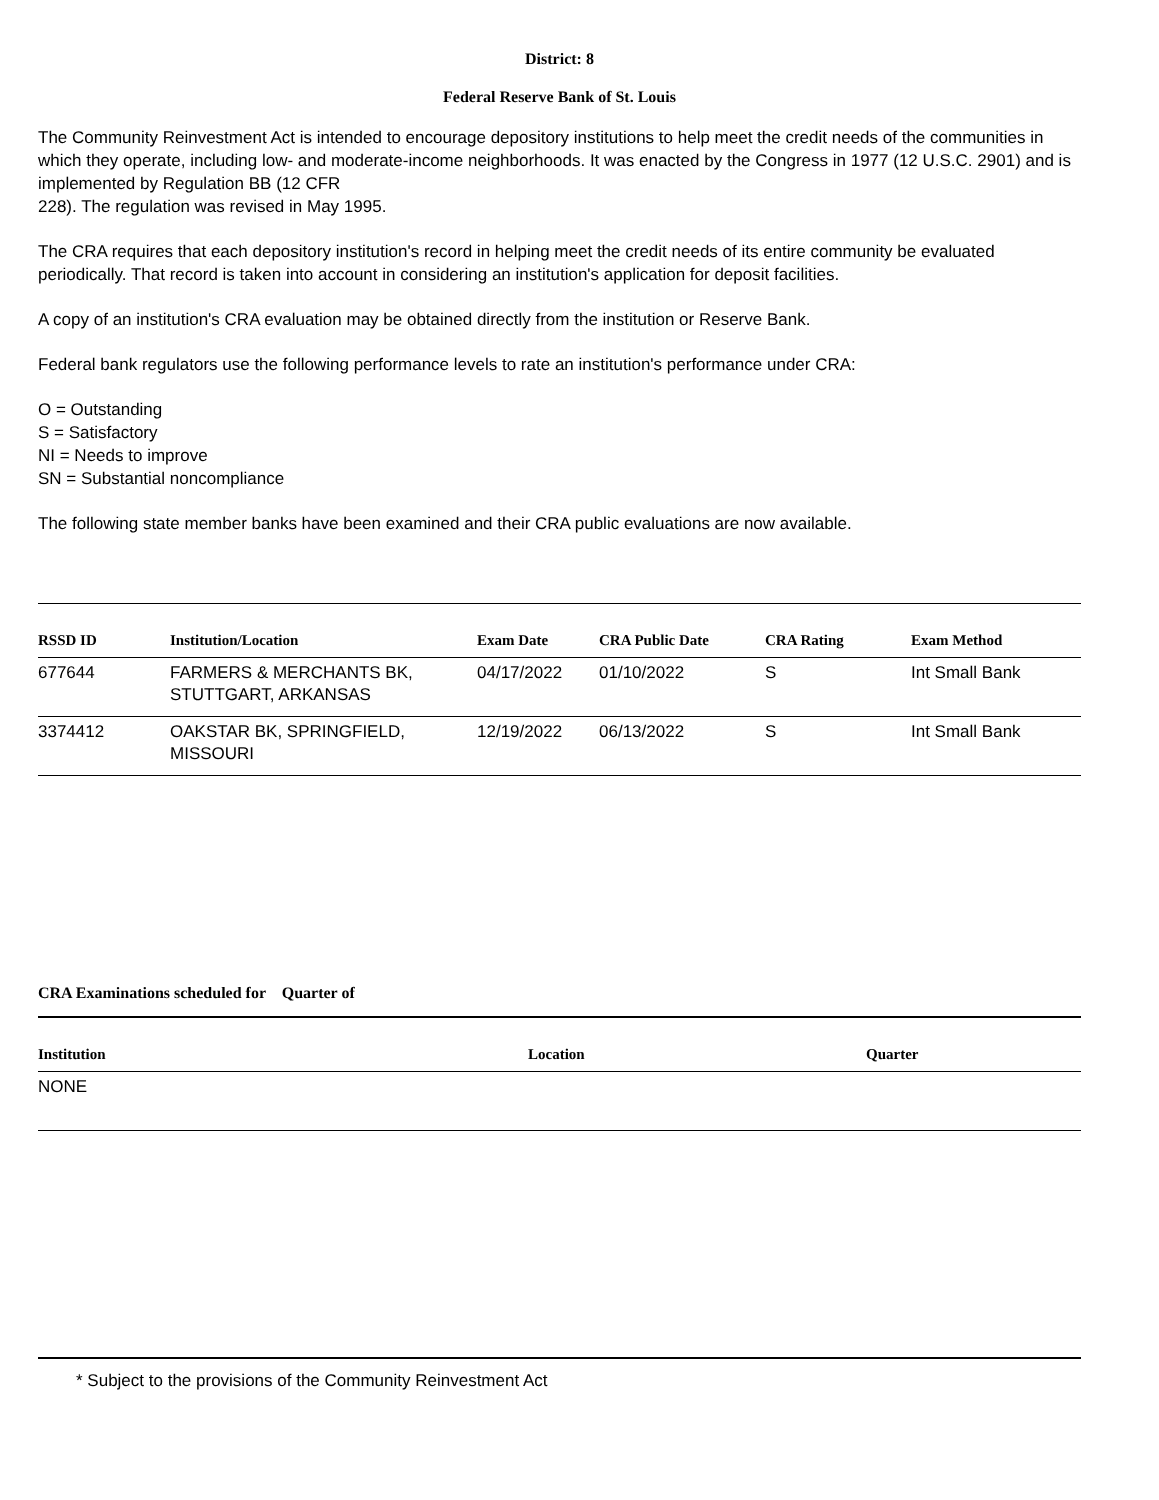District: 8
Federal Reserve Bank of St. Louis
The Community Reinvestment Act is intended to encourage depository institutions to help meet the credit needs of the communities in which they operate, including low- and moderate-income neighborhoods. It was enacted by the Congress in 1977 (12 U.S.C. 2901) and is implemented by Regulation BB (12 CFR
228). The regulation was revised in May 1995.
The CRA requires that each depository institution's record in helping meet the credit needs of its entire community be evaluated periodically. That record is taken into account in considering an institution's application for deposit facilities.
A copy of an institution's CRA evaluation may be obtained directly from the institution or Reserve Bank.
Federal bank regulators use the following performance levels to rate an institution's performance under CRA:
O = Outstanding
S = Satisfactory
NI = Needs to improve
SN = Substantial noncompliance
The following state member banks have been examined and their CRA public evaluations are now available.
| RSSD ID | Institution/Location | Exam Date | CRA Public Date | CRA Rating | Exam Method |
| --- | --- | --- | --- | --- | --- |
| 677644 | FARMERS & MERCHANTS BK, STUTTGART, ARKANSAS | 04/17/2022 | 01/10/2022 | S | Int Small Bank |
| 3374412 | OAKSTAR BK, SPRINGFIELD, MISSOURI | 12/19/2022 | 06/13/2022 | S | Int Small Bank |
CRA Examinations scheduled for Quarter of
| Institution | Location | Quarter |
| --- | --- | --- |
| NONE | | |
* Subject to the provisions of the Community Reinvestment Act